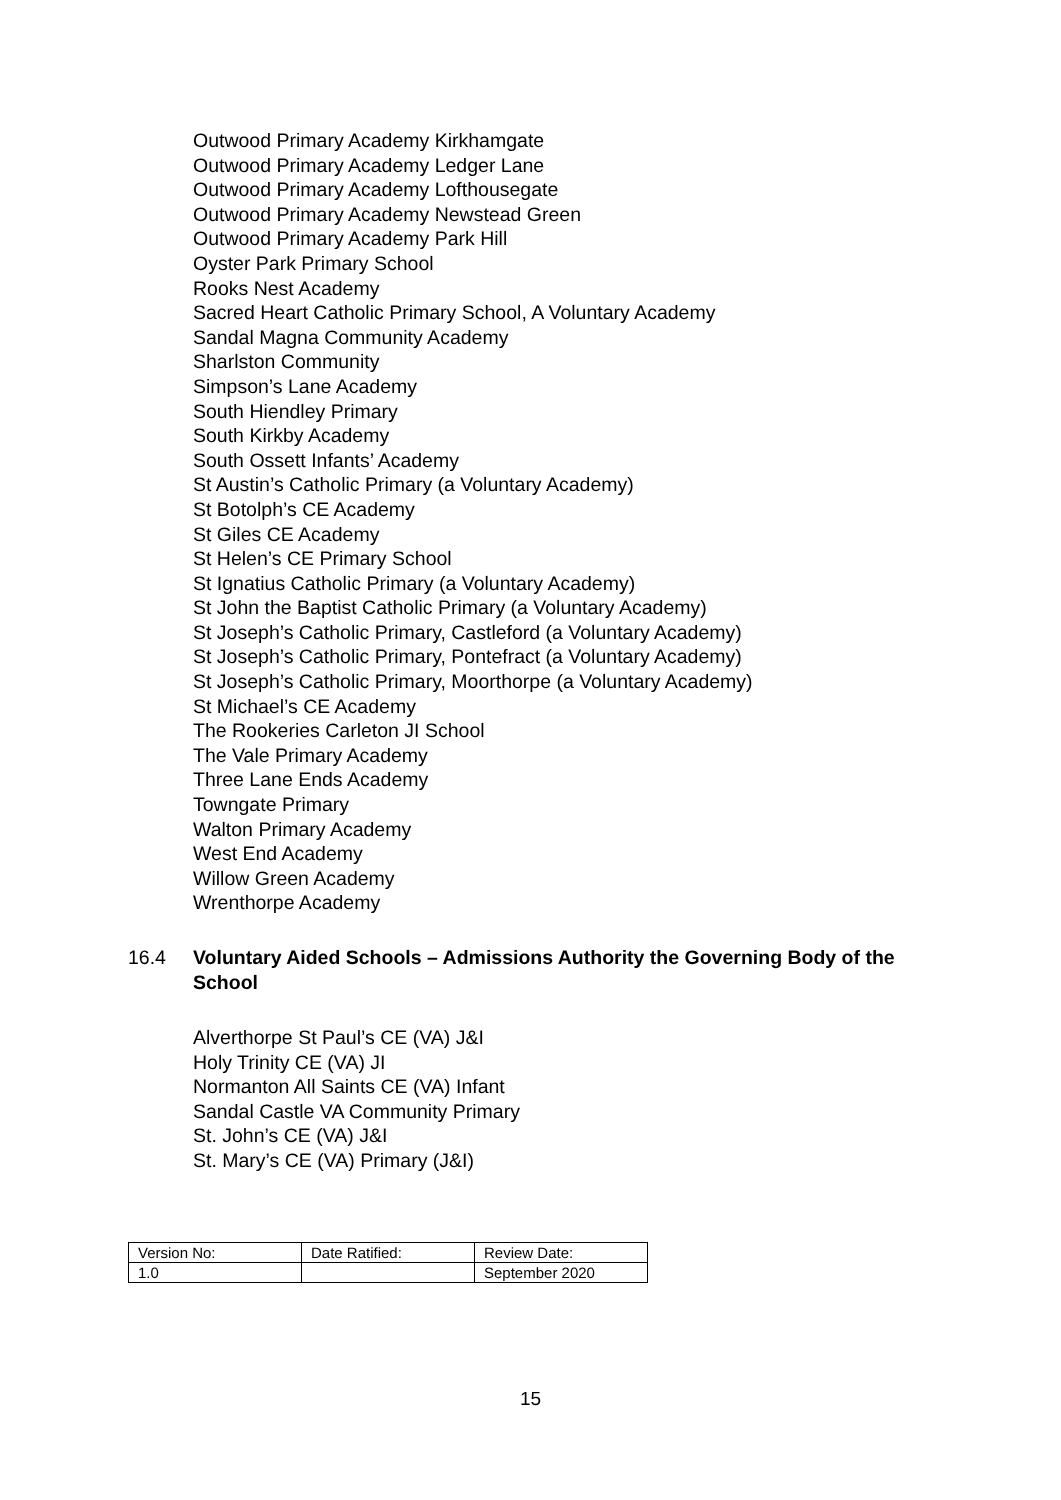Outwood Primary Academy Kirkhamgate
Outwood Primary Academy Ledger Lane
Outwood Primary Academy Lofthousegate
Outwood Primary Academy Newstead Green
Outwood Primary Academy Park Hill
Oyster Park Primary School
Rooks Nest Academy
Sacred Heart Catholic Primary School, A Voluntary Academy
Sandal Magna Community Academy
Sharlston Community
Simpson’s Lane Academy
South Hiendley Primary
South Kirkby Academy
South Ossett Infants’ Academy
St Austin’s Catholic Primary (a Voluntary Academy)
St Botolph’s CE Academy
St Giles CE Academy
St Helen’s CE Primary School
St Ignatius Catholic Primary (a Voluntary Academy)
St John the Baptist Catholic Primary (a Voluntary Academy)
St Joseph’s Catholic Primary, Castleford (a Voluntary Academy)
St Joseph’s Catholic Primary, Pontefract (a Voluntary Academy)
St Joseph’s Catholic Primary, Moorthorpe (a Voluntary Academy)
St Michael’s CE Academy
The Rookeries Carleton JI School
The Vale Primary Academy
Three Lane Ends Academy
Towngate Primary
Walton Primary Academy
West End Academy
Willow Green Academy
Wrenthorpe Academy
16.4 Voluntary Aided Schools – Admissions Authority the Governing Body of the School
Alverthorpe St Paul’s CE (VA) J&I
Holy Trinity CE (VA) JI
Normanton All Saints CE (VA) Infant
Sandal Castle VA Community Primary
St. John’s CE (VA) J&I
St. Mary’s CE (VA) Primary (J&I)
| Version No: | Date Ratified: | Review Date: |
| 1.0 | | September 2020 |
15